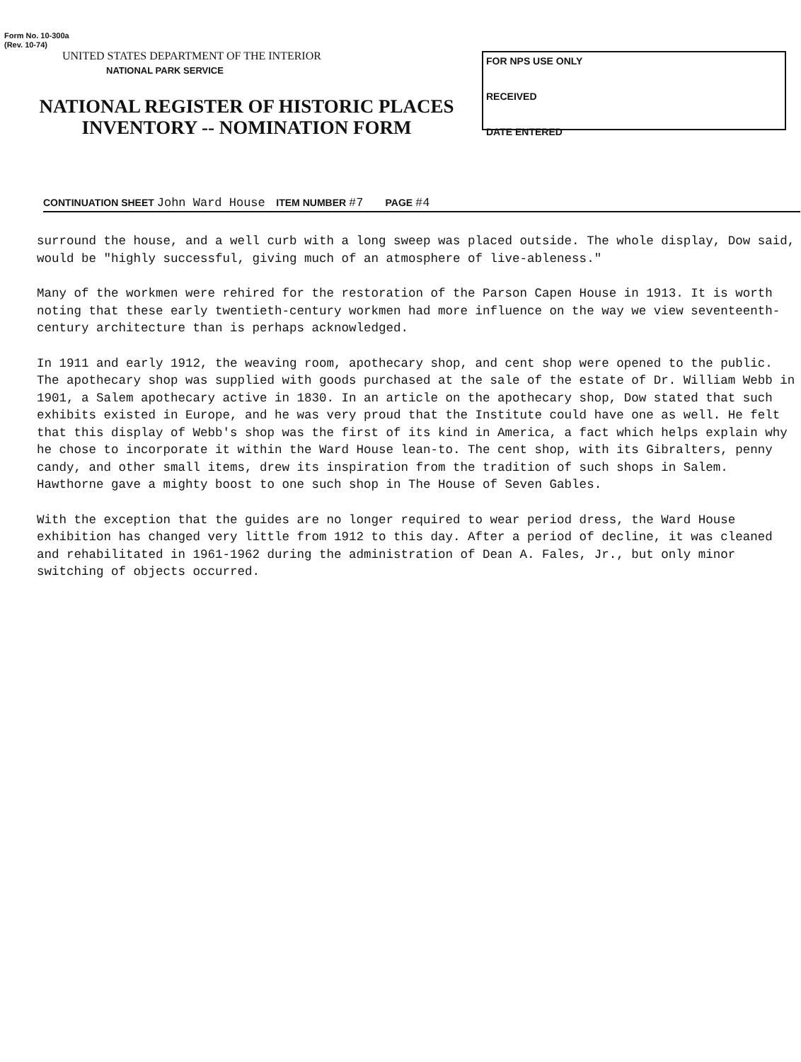Form No. 10-300a
(Rev. 10-74)
UNITED STATES DEPARTMENT OF THE INTERIOR
NATIONAL PARK SERVICE
NATIONAL REGISTER OF HISTORIC PLACES
INVENTORY -- NOMINATION FORM
FOR NPS USE ONLY
RECEIVED
DATE ENTERED
CONTINUATION SHEET John Ward House ITEM NUMBER #7 PAGE #4
surround the house, and a well curb with a long sweep was placed outside. The whole display, Dow said, would be "highly successful, giving much of an atmosphere of live-ableness."
Many of the workmen were rehired for the restoration of the Parson Capen House in 1913. It is worth noting that these early twentieth-century workmen had more influence on the way we view seventeenth-century architecture than is perhaps acknowledged.
In 1911 and early 1912, the weaving room, apothecary shop, and cent shop were opened to the public. The apothecary shop was supplied with goods purchased at the sale of the estate of Dr. William Webb in 1901, a Salem apothecary active in 1830. In an article on the apothecary shop, Dow stated that such exhibits existed in Europe, and he was very proud that the Institute could have one as well. He felt that this display of Webb's shop was the first of its kind in America, a fact which helps explain why he chose to incorporate it within the Ward House lean-to. The cent shop, with its Gibralters, penny candy, and other small items, drew its inspiration from the tradition of such shops in Salem. Hawthorne gave a mighty boost to one such shop in The House of Seven Gables.
With the exception that the guides are no longer required to wear period dress, the Ward House exhibition has changed very little from 1912 to this day. After a period of decline, it was cleaned and rehabilitated in 1961-1962 during the administration of Dean A. Fales, Jr., but only minor switching of objects occurred.